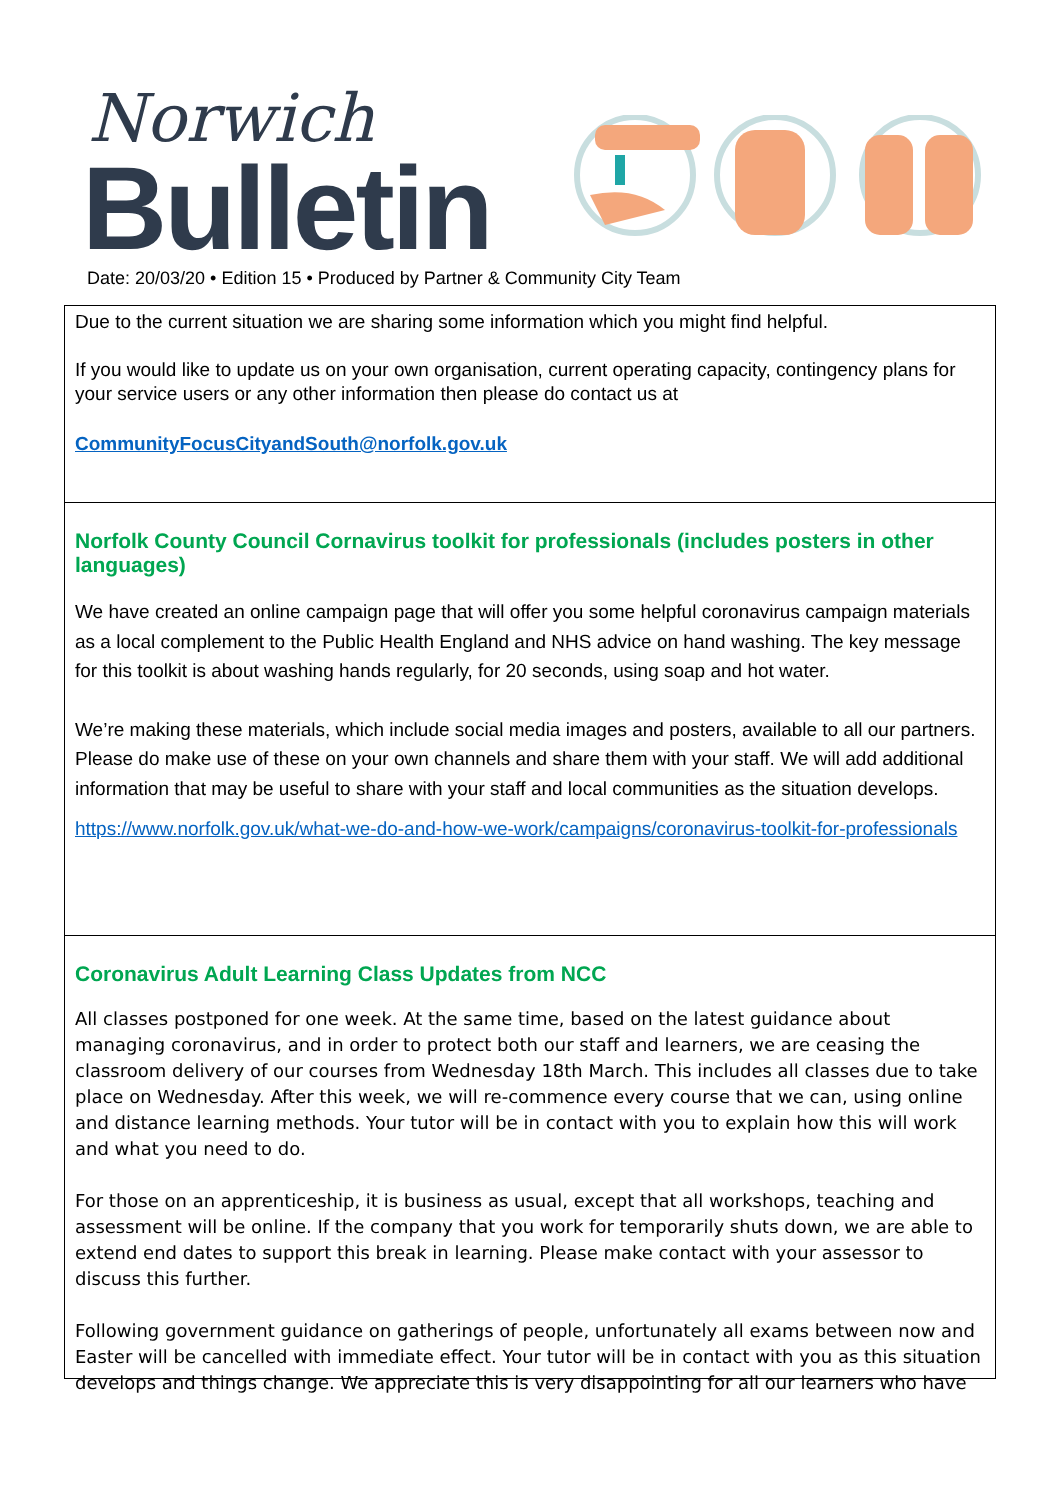Norwich
Bulletin
Date: 20/03/20 • Edition 15 • Produced by Partner & Community City Team
Due to the current situation we are sharing some information which you might find helpful.
If you would like to update us on your own organisation, current operating capacity, contingency plans for your service users or any other information then please do contact us at
CommunityFocusCityandSouth@norfolk.gov.uk
Norfolk County Council Cornavirus toolkit for professionals (includes posters in other languages)
We have created an online campaign page that will offer you some helpful coronavirus campaign materials as a local complement to the Public Health England and NHS advice on hand washing. The key message for this toolkit is about washing hands regularly, for 20 seconds, using soap and hot water.
We’re making these materials, which include social media images and posters, available to all our partners. Please do make use of these on your own channels and share them with your staff. We will add additional information that may be useful to share with your staff and local communities as the situation develops.
https://www.norfolk.gov.uk/what-we-do-and-how-we-work/campaigns/coronavirus-toolkit-for-professionals
Coronavirus Adult Learning Class Updates from NCC
All classes postponed for one week. At the same time, based on the latest guidance about managing coronavirus, and in order to protect both our staff and learners, we are ceasing the classroom delivery of our courses from Wednesday 18th March. This includes all classes due to take place on Wednesday. After this week, we will re-commence every course that we can, using online and distance learning methods. Your tutor will be in contact with you to explain how this will work and what you need to do.
For those on an apprenticeship, it is business as usual, except that all workshops, teaching and assessment will be online. If the company that you work for temporarily shuts down, we are able to extend end dates to support this break in learning. Please make contact with your assessor to discuss this further.
Following government guidance on gatherings of people, unfortunately all exams between now and Easter will be cancelled with immediate effect. Your tutor will be in contact with you as this situation develops and things change. We appreciate this is very disappointing for all our learners who have